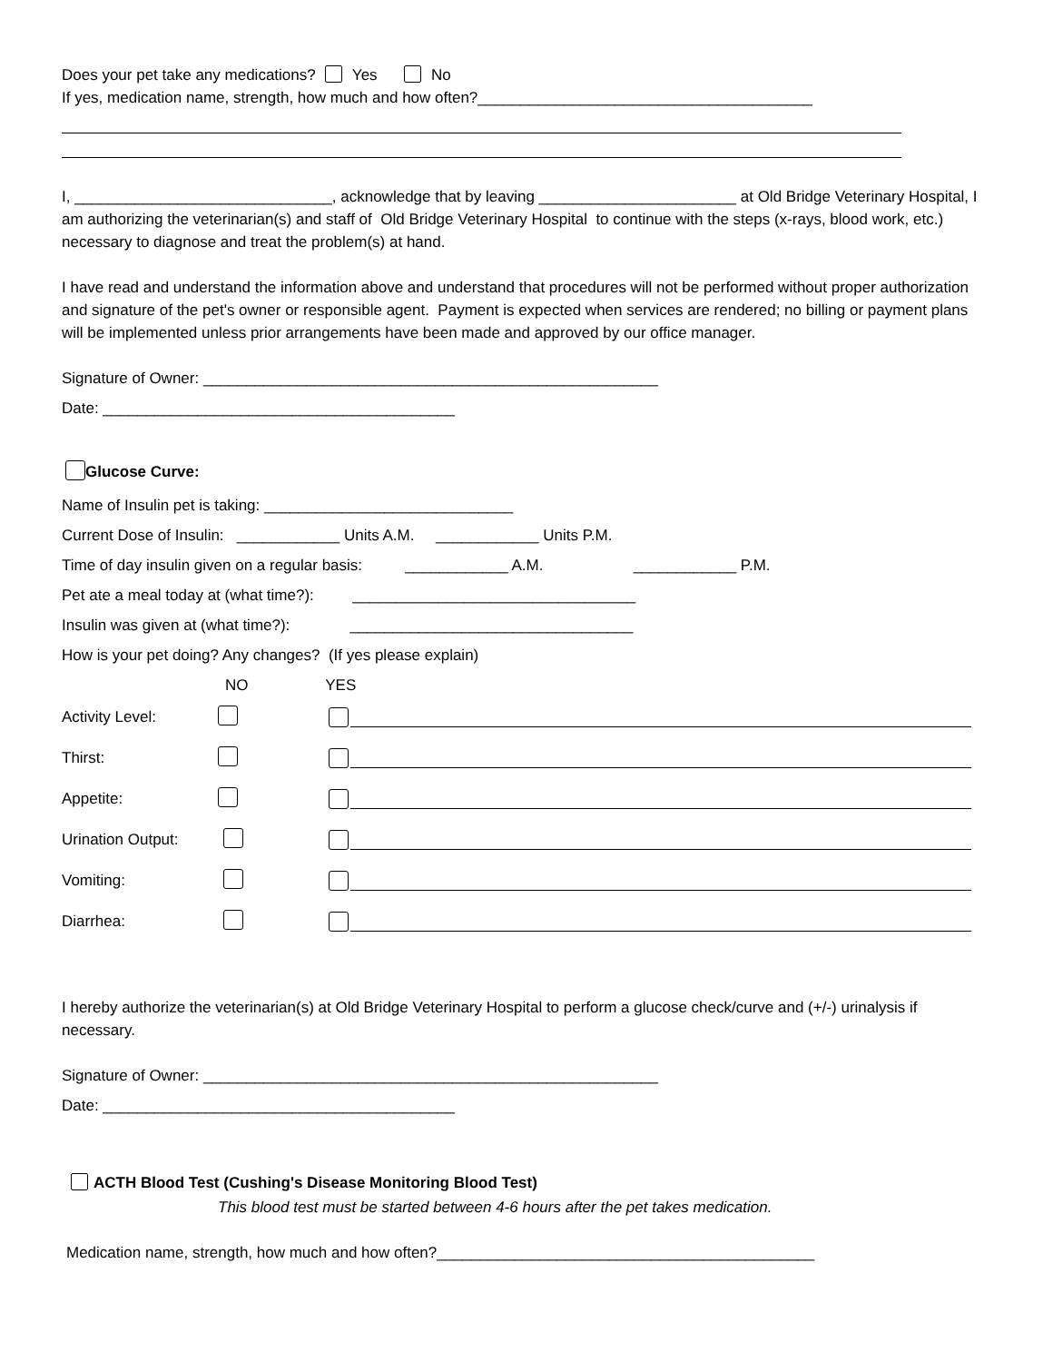Does your pet take any medications? Yes No
If yes, medication name, strength, how much and how often?_______________________________________
I, ______________________________, acknowledge that by leaving _______________________ at Old Bridge Veterinary Hospital, I am authorizing the veterinarian(s) and staff of Old Bridge Veterinary Hospital to continue with the steps (x-rays, blood work, etc.) necessary to diagnose and treat the problem(s) at hand.
I have read and understand the information above and understand that procedures will not be performed without proper authorization and signature of the pet's owner or responsible agent. Payment is expected when services are rendered; no billing or payment plans will be implemented unless prior arrangements have been made and approved by our office manager.
Signature of Owner: _____________________________________________________
Date: _________________________________________
Glucose Curve:
Name of Insulin pet is taking: _____________________________
Current Dose of Insulin: ____________ Units A.M. ____________ Units P.M.
Time of day insulin given on a regular basis: ____________ A.M. ____________ P.M.
Pet ate a meal today at (what time?): _________________________________
Insulin was given at (what time?): _________________________________
How is your pet doing? Any changes? (If yes please explain)
NO YES
Activity Level:
Thirst:
Appetite:
Urination Output:
Vomiting:
Diarrhea:
I hereby authorize the veterinarian(s) at Old Bridge Veterinary Hospital to perform a glucose check/curve and (+/-) urinalysis if necessary.
Signature of Owner: _____________________________________________________
Date: _________________________________________
ACTH Blood Test (Cushing's Disease Monitoring Blood Test)
This blood test must be started between 4-6 hours after the pet takes medication.
Medication name, strength, how much and how often?____________________________________________